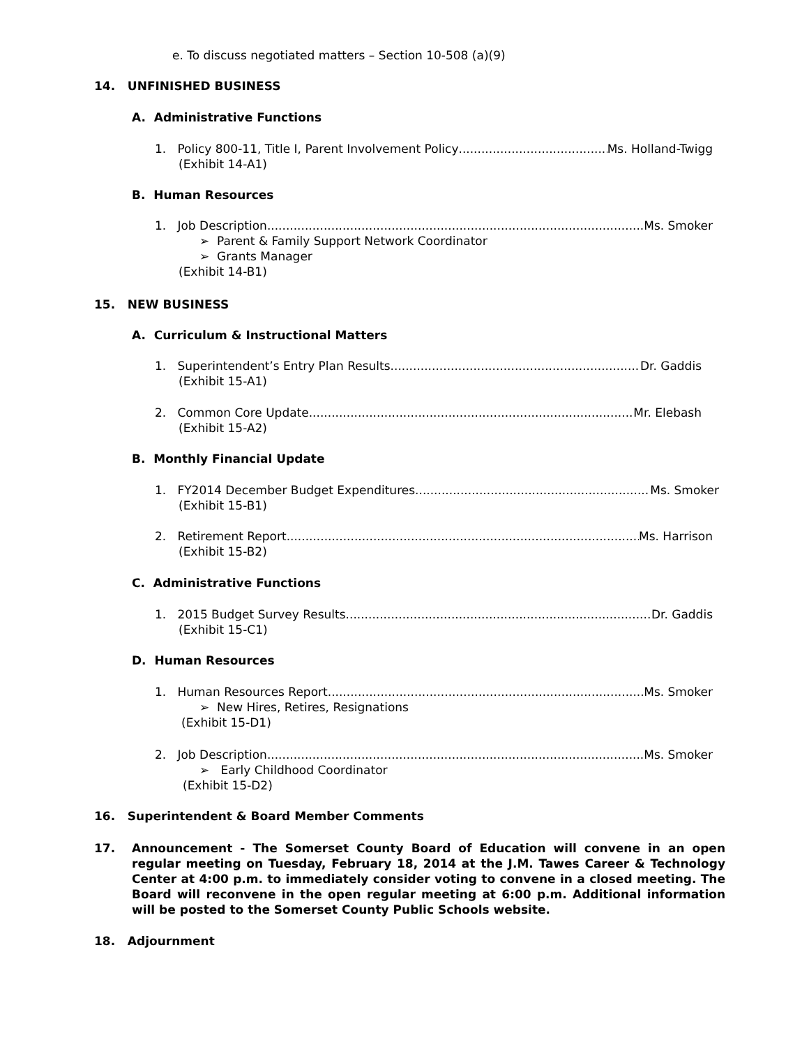e. To discuss negotiated matters – Section 10-508 (a)(9)
14. UNFINISHED BUSINESS
A. Administrative Functions
1. Policy 800-11, Title I, Parent Involvement Policy Ms. Holland-Twigg
(Exhibit 14-A1)
B. Human Resources
1. Job Description Ms. Smoker
➢ Parent & Family Support Network Coordinator
➢ Grants Manager
(Exhibit 14-B1)
15. NEW BUSINESS
A. Curriculum & Instructional Matters
1. Superintendent’s Entry Plan Results Dr. Gaddis
(Exhibit 15-A1)
2. Common Core Update Mr. Elebash
(Exhibit 15-A2)
B. Monthly Financial Update
1. FY2014 December Budget Expenditures Ms. Smoker
(Exhibit 15-B1)
2. Retirement Report Ms. Harrison
(Exhibit 15-B2)
C. Administrative Functions
1. 2015 Budget Survey Results Dr. Gaddis
(Exhibit 15-C1)
D. Human Resources
1. Human Resources Report Ms. Smoker
➢ New Hires, Retires, Resignations
(Exhibit 15-D1)
2. Job Description Ms. Smoker
➢ Early Childhood Coordinator
(Exhibit 15-D2)
16. Superintendent & Board Member Comments
17. Announcement - The Somerset County Board of Education will convene in an open regular meeting on Tuesday, February 18, 2014 at the J.M. Tawes Career & Technology Center at 4:00 p.m. to immediately consider voting to convene in a closed meeting. The Board will reconvene in the open regular meeting at 6:00 p.m. Additional information will be posted to the Somerset County Public Schools website.
18. Adjournment